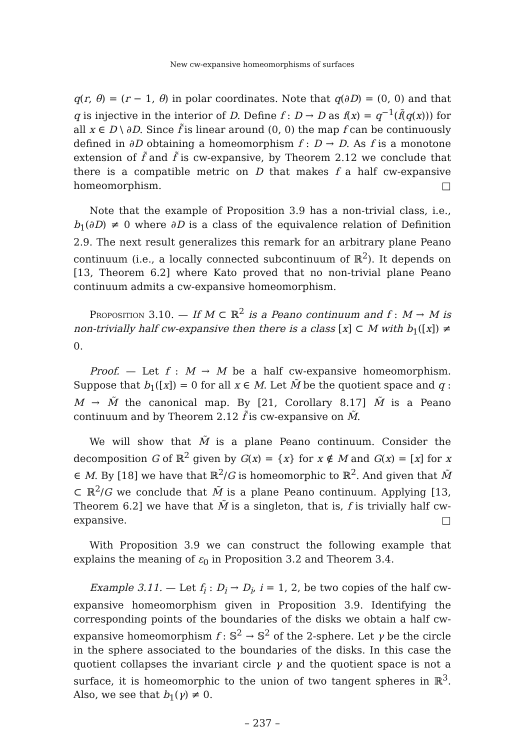New cw-expansive homeomorphisms of surfaces
q(r, θ) = (r − 1, θ) in polar coordinates. Note that q(∂D) = (0, 0) and that q is injective in the interior of D. Define f : D → D as f(x) = q<sup>−1</sup>(f̃(q(x))) for all x ∈ D \ ∂D. Since f̃ is linear around (0, 0) the map f can be continuously defined in ∂D obtaining a homeomorphism f : D → D. As f is a monotone extension of f̃ and f̃ is cw-expansive, by Theorem 2.12 we conclude that there is a compatible metric on D that makes f a half cw-expansive homeomorphism. □
Note that the example of Proposition 3.9 has a non-trivial class, i.e., b<sub>1</sub>(∂D) ≠ 0 where ∂D is a class of the equivalence relation of Definition 2.9. The next result generalizes this remark for an arbitrary plane Peano continuum (i.e., a locally connected subcontinuum of ℝ<sup>2</sup>). It depends on [13, Theorem 6.2] where Kato proved that no non-trivial plane Peano continuum admits a cw-expansive homeomorphism.
Proposition 3.10. — If M ⊂ ℝ<sup>2</sup> is a Peano continuum and f : M → M is non-trivially half cw-expansive then there is a class [x] ⊂ M with b<sub>1</sub>([x]) ≠ 0.
Proof. — Let f : M → M be a half cw-expansive homeomorphism. Suppose that b<sub>1</sub>([x]) = 0 for all x ∈ M. Let M̃ be the quotient space and q : M → M̃ the canonical map. By [21, Corollary 8.17] M̃ is a Peano continuum and by Theorem 2.12 f̃ is cw-expansive on M̃.
We will show that M̃ is a plane Peano continuum. Consider the decomposition G of ℝ<sup>2</sup> given by G(x) = {x} for x ∉ M and G(x) = [x] for x ∈ M. By [18] we have that ℝ<sup>2</sup>/G is homeomorphic to ℝ<sup>2</sup>. And given that M̃ ⊂ ℝ<sup>2</sup>/G we conclude that M̃ is a plane Peano continuum. Applying [13, Theorem 6.2] we have that M̃ is a singleton, that is, f is trivially half cw-expansive. □
With Proposition 3.9 we can construct the following example that explains the meaning of ε<sub>0</sub> in Proposition 3.2 and Theorem 3.4.
Example 3.11. — Let f<sub>i</sub> : D<sub>i</sub> → D<sub>i</sub>, i = 1, 2, be two copies of the half cw-expansive homeomorphism given in Proposition 3.9. Identifying the corresponding points of the boundaries of the disks we obtain a half cw-expansive homeomorphism f : 𝕊<sup>2</sup> → 𝕊<sup>2</sup> of the 2-sphere. Let γ be the circle in the sphere associated to the boundaries of the disks. In this case the quotient collapses the invariant circle γ and the quotient space is not a surface, it is homeomorphic to the union of two tangent spheres in ℝ<sup>3</sup>. Also, we see that b<sub>1</sub>(γ) ≠ 0.
– 237 –